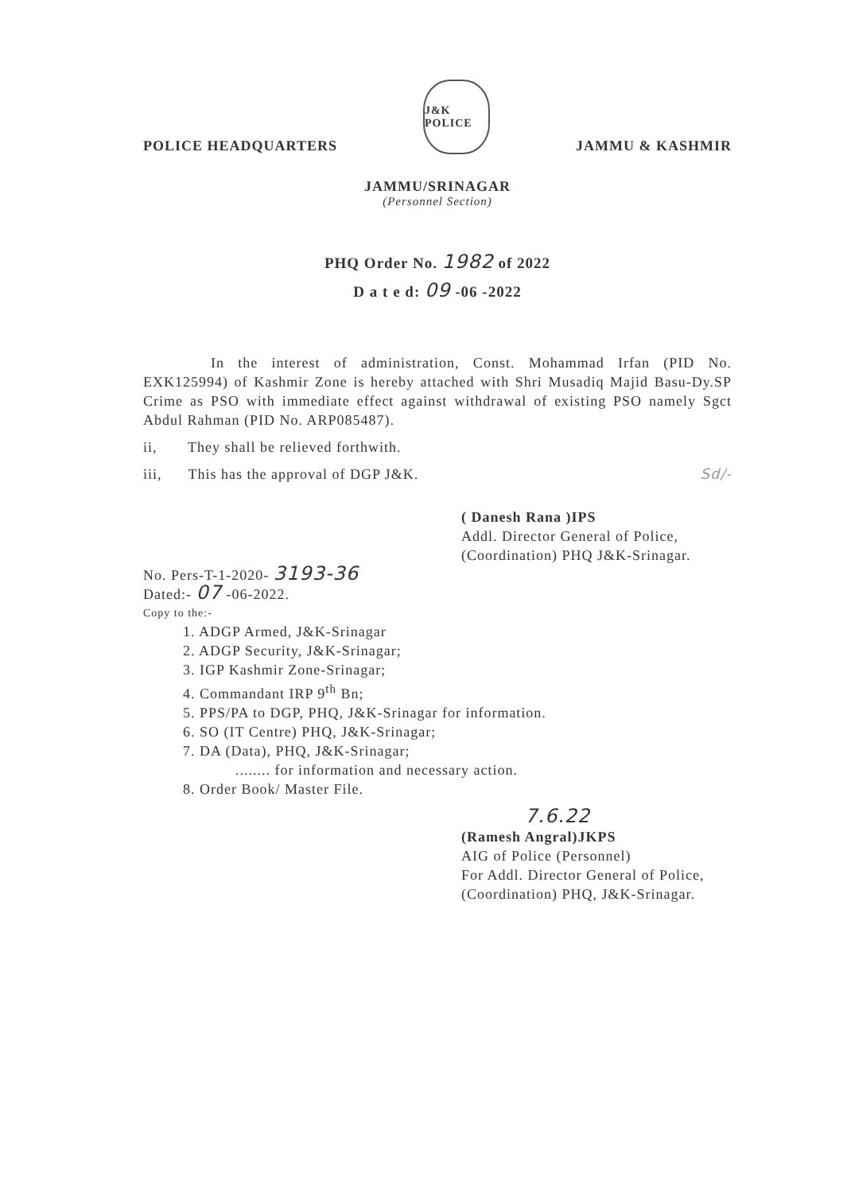POLICE HEADQUARTERS J&K POLICE JAMMU & KASHMIR
JAMMU/SRINAGAR
(Personnel Section)
PHQ Order No. 1982 of 2022
D a t e d: 09 -06 -2022
In the interest of administration, Const. Mohammad Irfan (PID No. EXK125994) of Kashmir Zone is hereby attached with Shri Musadiq Majid Basu-Dy.SP Crime as PSO with immediate effect against withdrawal of existing PSO namely Sgct Abdul Rahman (PID No. ARP085487).
ii, They shall be relieved forthwith.
iii, This has the approval of DGP J&K. Sd/-
( Danesh Rana )IPS
Addl. Director General of Police,
(Coordination) PHQ J&K-Srinagar.
No. Pers-T-1-2020- 3193-36
Dated:- 07 -06-2022.
Copy to the:-
1. ADGP Armed, J&K-Srinagar
2. ADGP Security, J&K-Srinagar;
3. IGP Kashmir Zone-Srinagar;
4. Commandant IRP 9<sup>th</sup> Bn;
5. PPS/PA to DGP, PHQ, J&K-Srinagar for information.
6. SO (IT Centre) PHQ, J&K-Srinagar;
7. DA (Data), PHQ, J&K-Srinagar;
........ for information and necessary action.
8. Order Book/ Master File.
7.6.22
(Ramesh Angral)JKPS
AIG of Police (Personnel)
For Addl. Director General of Police,
(Coordination) PHQ, J&K-Srinagar.